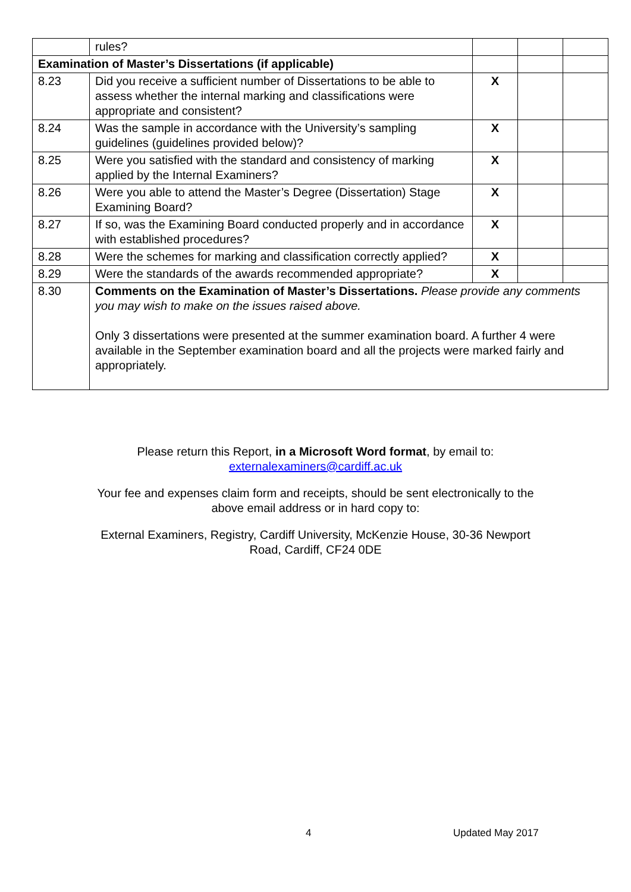| | rules? | | | |
| Examination of Master’s Dissertations (if applicable) | | | | |
| 8.23 | Did you receive a sufficient number of Dissertations to be able to assess whether the internal marking and classifications were appropriate and consistent? | X | | |
| 8.24 | Was the sample in accordance with the University’s sampling guidelines (guidelines provided below)? | X | | |
| 8.25 | Were you satisfied with the standard and consistency of marking applied by the Internal Examiners? | X | | |
| 8.26 | Were you able to attend the Master’s Degree (Dissertation) Stage Examining Board? | X | | |
| 8.27 | If so, was the Examining Board conducted properly and in accordance with established procedures? | X | | |
| 8.28 | Were the schemes for marking and classification correctly applied? | X | | |
| 8.29 | Were the standards of the awards recommended appropriate? | X | | |
| 8.30 | Comments on the Examination of Master’s Dissertations. Please provide any comments you may wish to make on the issues raised above. Only 3 dissertations were presented at the summer examination board. A further 4 were available in the September examination board and all the projects were marked fairly and appropriately. | | | |
Please return this Report, in a Microsoft Word format, by email to:
externalexaminers@cardiff.ac.uk
Your fee and expenses claim form and receipts, should be sent electronically to the
above email address or in hard copy to:
External Examiners, Registry, Cardiff University, McKenzie House, 30-36 Newport
Road, Cardiff, CF24 0DE
4 Updated May 2017